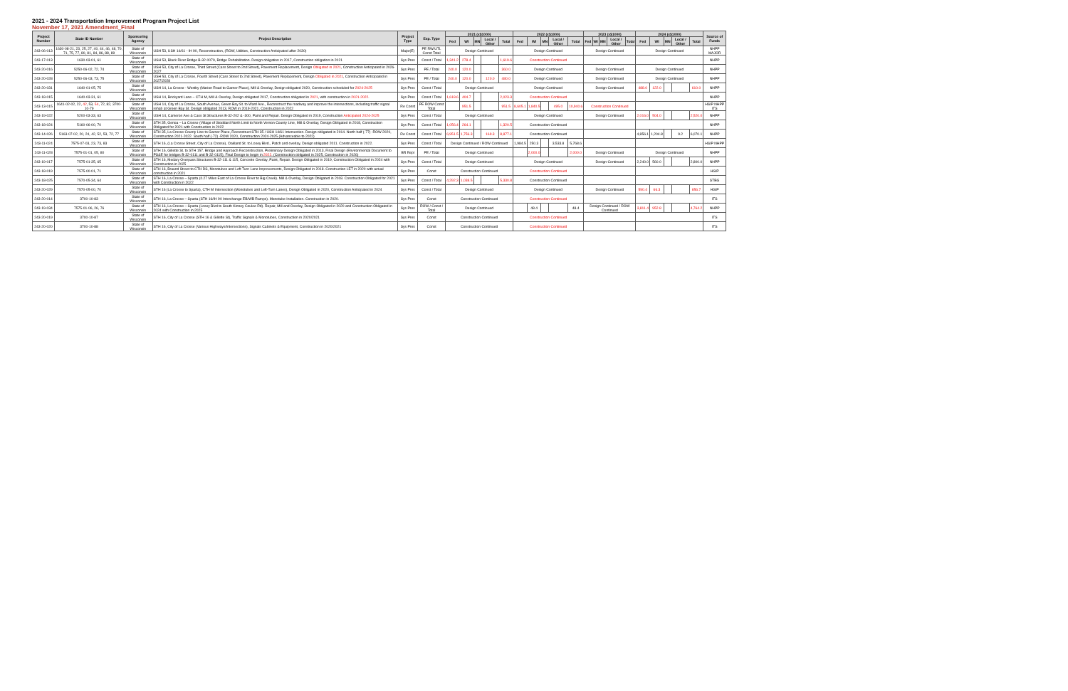2021 - 2024 Transportation Improvement Program Project List
November 17, 2021 Amendment_Final
| Project Number | State ID Number | Sponsoring Agency | Project Description | Project Type | Exp. Type | 2021 (x$1000) | | | | | 2022 (x$1000) | | | | | 2023 (x$1000) | | | | | 2024 (x$1000) | | | | | Source of Funds |
| --- | --- | --- | --- | --- | --- | --- | --- | --- | --- | --- | --- | --- | --- | --- | --- | --- | --- | --- | --- | --- | --- | --- | --- | --- | --- | --- |
| | | | | | | Fed | WI | MN | Local / Other | Total | Fed | WI | MN | Local / Other | Total | Fed | WI | MN | Local / Other | Total | Fed | WI | MN | Local / Other | Total | |
| 243-06-013 | 1630-08-21, 23, 25, 27, 40, 44, 46, 48, 70, 71, 75, 77, 80, 81, 84, 86, 88, 89 | State of Wisconsin | USH 53, USH 14/61 - IH 90, Reconstruction, (ROW, Utilities, Construction Anticipated after 2030) | Major(E) | PE RW/UTL Const Total | Design Continued | | | | | Design Continued | | | | | Design Continued | | | | | Design Continued | | | | | NHPP MAJOR |
| 243-17-013 | 1630-03-01, 61 | State of Wisconsin | USH 53, Black River Bridge B-32-0079, Bridge Rehabilitation. Design obligation in 2017, Construction obligation in 2021 | Sys Pres | Const / Total | 1,341.2 | 278.4 | | | 1,619.6 | Construction Continued | | | | | | | | | | | | | | | NHPP |
| 243-20-016 | 5250-06-02, 72, 74 | State of Wisconsin | USH 53, City of La Crosse, Third Street (Cass Street to 2nd Street), Pavement Replacement, Design Obligated in 2021 , Construction Anticipated in 2026-2027 | Sys Pres | PE / Total | 240.0 | 120.0 | | | 360.0 | Design Continued | | | | | Design Continued | | | | | Design Continued | | | | | NHPP |
| 243-20-028 | 5250-06-03, 73, 75 | State of Wisconsin | USH 53, City of La Crosse, Fourth Street (Cass Street to 2nd Street), Pavement Replacement, Design Obligated in 2021 , Construction Anticipated in 2027/2028 | Sys Pres | PE / Total | 240.0 | 120.0 | | 120.0 | 480.0 | Design Continued | | | | | Design Continued | | | | | Design Continued | | | | | NHPP |
| 243-20-031 | 1640-01-05, 75 | State of Wisconsin | USH 14, La Crosse - Westby (Marion Road to Garner Place), Mill & Overlay, Design obligated 2020, Construction scheduled for 2024-2025 | Sys Pres | Const / Total | Design Continued | | | | | Design Continued | | | | | Design Continued | | | | | 488.0 | 122.0 | | | 610.0 | NHPP |
| 243-18-015 | 1640-03-31, 61 | State of Wisconsin | USH 14, Brickyard Lane – CTH M, Mill & Overlay, Design obligated 2017, Construction obligated in 2021 , with construction in 2021-2022 . | Sys Pres | Const / Total | 1,618.6 | 404.7 | | | 2,023.3 | Construction Continued | | | | | | | | | | | | | | | NHPP |
| 243-13-015 | 1641-02-02, 22, 42 , 53, 54 , 72, 82, 3700-10-79 | State of Wisconsin | USH 14, City of La Crosse, South Avenue, Green Bay St. to Ward Ave., Reconstruct the roadway and improve the intersections, including traffic signal rehab at Green Bay St. Design obligated 2013, ROW in 2019-2021, Construction in 2022 | Re Const | PE ROW Const Total | | 951.5 | | | 951.5 | 8,605.1 | 1,840.5 | | 495.0 | 10,940.6 | Construction Continued | | | | | | | | | | HSIP NHPP ITS |
| 243-19-022 | 5200-03-33, 63 | State of Wisconsin | USH 14, Cameron Ave & Cass St Structures B-32-202 & -300, Paint and Repair. Design Obligated in 2019, Construction Anticipated 2024-2025 | Sys Pres | Const / Total | Design Continued | | | | | Design Continued | | | | | Design Continued | | | | | 2,016.0 | 504.0 | | | 2,520.0 | NHPP |
| 243-18-024 | 5160-06-00, 70 | State of Wisconsin | STH 35, Genoa – La Crosse (Village of Stoddard North Limit to North Vernon County Line, Mill & Overlay, Design Obligated in 2018, Construction Obligated for 2021 with Construction in 2022 | Sys Pres | Const / Total | 1,056.4 | 264.1 | | | 1,320.5 | Construction Continued | | | | | | | | | | | | | | | NHPP |
| 243-14-026 | 5163-07-02, 20, 24, 42, 52, 53, 72, 77 | State of Wisconsin | STH 35, La Crosse County Line to Garner Place, Reconstruct STH 35 / USH 14/61 Intersection. Design obligated in 2014. North half (-77) -ROW 2020, Construction 2021-2022. South half (-72) -ROW 2020, Construction 2024-2025 (Advanceable to 2022) | Re Const | Const / Total | 6,951.5 | 1,756.3 | | 169.3 | 8,877.1 | Construction Continued | | | | | | | | | | 4,856.1 | 1,204.8 | | 9.2 | 6,070.1 | NHPP |
| 243-11-024 | 7575-07-03, 23, 73, 83 | State of Wisconsin | STH 16, (La Crosse Street, City of La Crosse), Oakland St. to Losey Blvd., Patch and overlay, Design obligated 2011. Construction in 2022. | Sys Pres | Const / Total | Design Continued / ROW Continued | | | | | 1,984.5 | 250.3 | | 3,533.8 | 5,768.6 | | | | | | | | | | | HSIP NHPP |
| 243-11-028 | 7575-01-01, 05, 80 | State of Wisconsin | STH 16, Gillette St. to STH 157. Bridge and Approach Reconstruction, Preliminary Design Obligated in 2013, Final Design (Environmental Document to PS&E for bridges B-32-0111 and B-32-0115), Final Design to begin in 2022 . (Construction obligated in 2025, Construction in 2026) | BR Repl | PE / Total | Design Continued | | | | | | 2,000.0 | | | 2,000.0 | Design Continued | | | | | Design Continued | | | | | NHPP |
| 243-19-017 | 7575-01-35, 65 | State of Wisconsin | STH 16, Medary Overpass Structures B-32-111 & 115, Concrete Overlay, Paint, Repair. Design Obligated in 2019, Construction Obligated in 2024 with Construction in 2025 | Sys Pres | Const / Total | Design Continued | | | | | Design Continued | | | | | Design Continued | | | | | 2,240.0 | 560.0 | | | 2,800.0 | NHPP |
| 243-18-019 | 7575-00-01, 71 | State of Wisconsin | STH 16, Braund Street to CTH DS, Monotubes and Left Turn Lane Improvements, Design Obligated in 2018. Construction LET in 2020 with actual construction in 2021 | Sys Pres | Const | Construction Continued | | | | | Construction Continued | | | | | | | | | | | | | | | HSIP |
| 243-18-025 | 7570-05-34, 64 | State of Wisconsin | STH 16, La Crosse – Sparta (0.27 Miles East of La Crosse River to Big Creek). Mill & Overlay, Design Obligated in 2018. Construction Obligated for 2021 with Construction in 2022 | Sys Pres | Const / Total | 4,292.3 | 1,038.5 | | | 5,330.8 | Construction Continued | | | | | | | | | | | | | | | STBG |
| 243-20-029 | 7570-05-00, 70 | State of Wisconsin | STH 16 (La Crosse to Sparta), CTH M Intersection (Monotubes and Left-Turn Lanes), Design Obligated in 2020, Construction Anticipated in 2024 | Sys Pres | Const / Total | Design Continued | | | | | Design Continued | | | | | Design Continued | | | | | 590.4 | 66.3 | | | 656.7 | HSIP |
| 243-20-014 | 3700-10-83 | State of Wisconsin | STH 16, La Crosse – Sparta (STH 16/IH 90 Interchange EB/WB Ramps). Monotube Installation. Construction in 2020. | Sys Pres | Const | Construction Continued | | | | | Construction Continued | | | | | | | | | | | | | | | ITS |
| 243-19-034 | 7575-01-06, 26, 76 | State of Wisconsin | STH 16, La Crosse – Sparta (Losey Blvd to South Kinney Coulee Rd). Repair, Mill and Overlay, Design Obligated in 2020 and Construction Obligated in 2024 with Construction in 2025 | Sys Pres | ROW / Const / Total | Design Continued | | | | | | 48.4 | | | 48.4 | Design Continued / ROW Continued | | | | | 3,811.4 | 952.8 | | | 4,764.2 | NHPP |
| 243-20-019 | 3700-10-87 | State of Wisconsin | STH 16, City of La Crosse (STH 16 & Gillette St), Traffic Signals & Monotubes, Construction in 2020/2021 | Sys Pres | Const | Construction Continued | | | | | Construction Continued | | | | | | | | | | | | | | | ITS |
| 243-20-020 | 3700-10-88 | State of Wisconsin | STH 16, City of La Crosse (Various Highways/Intersections), Signals Cabinets & Equipment, Construction in 2020/2021 | Sys Pres | Const | Construction Continued | | | | | Construction Continued | | | | | | | | | | | | | | | ITS |